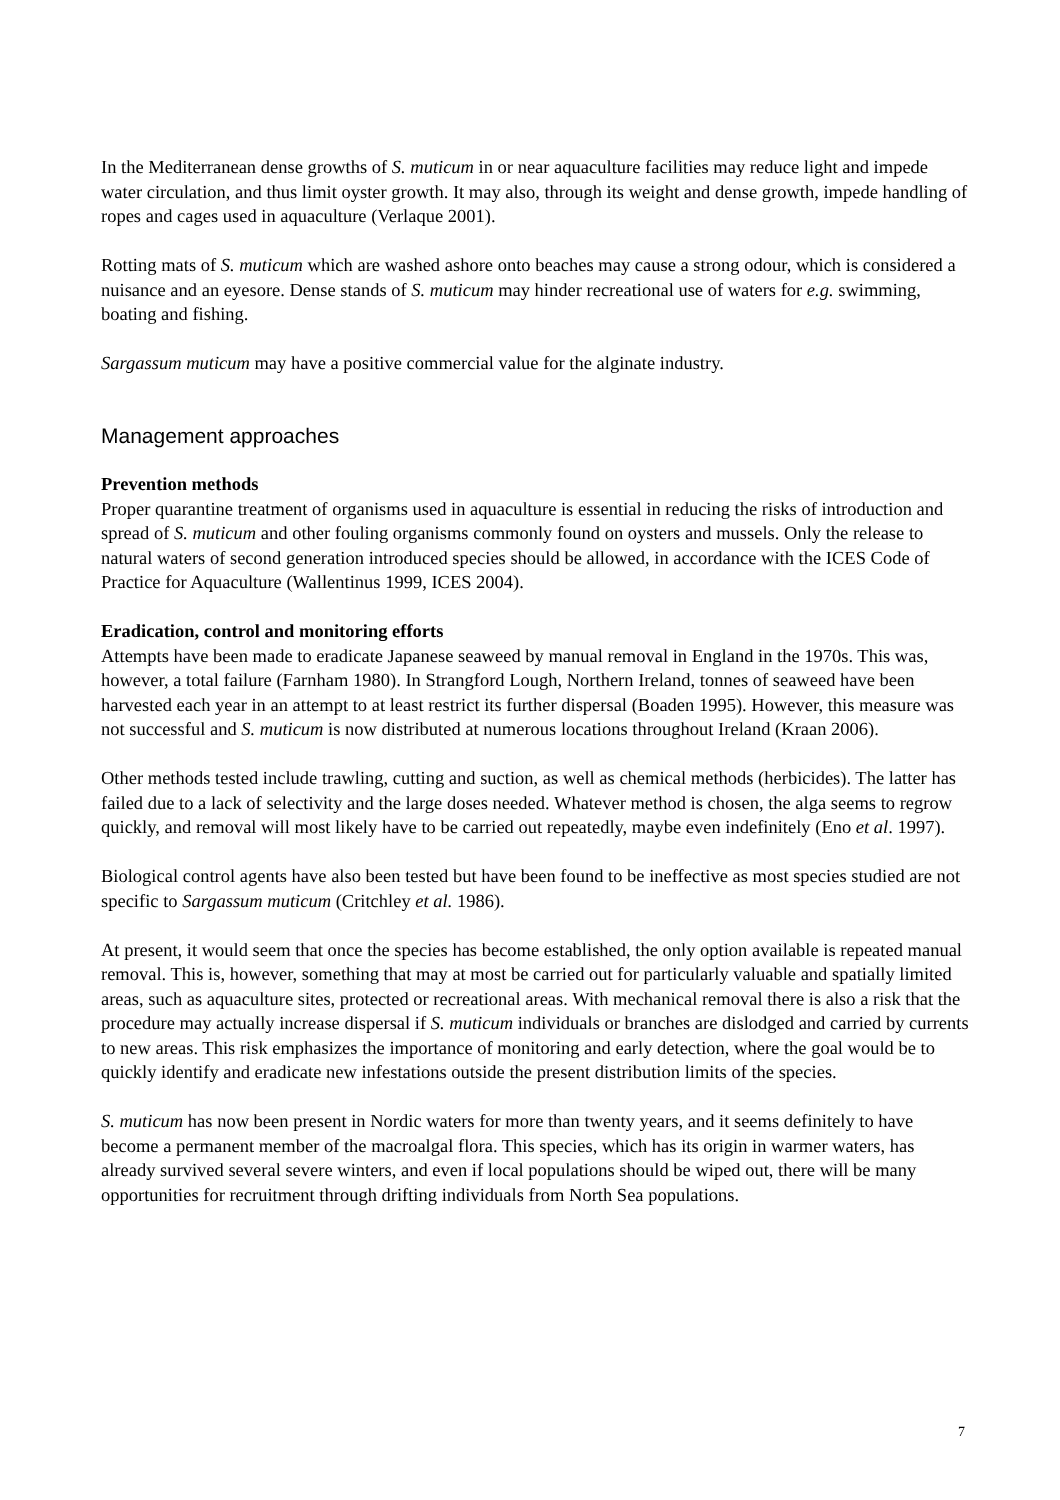In the Mediterranean dense growths of S. muticum in or near aquaculture facilities may reduce light and impede water circulation, and thus limit oyster growth. It may also, through its weight and dense growth, impede handling of ropes and cages used in aquaculture (Verlaque 2001).
Rotting mats of S. muticum which are washed ashore onto beaches may cause a strong odour, which is considered a nuisance and an eyesore. Dense stands of S. muticum may hinder recreational use of waters for e.g. swimming, boating and fishing.
Sargassum muticum may have a positive commercial value for the alginate industry.
Management approaches
Prevention methods
Proper quarantine treatment of organisms used in aquaculture is essential in reducing the risks of introduction and spread of S. muticum and other fouling organisms commonly found on oysters and mussels. Only the release to natural waters of second generation introduced species should be allowed, in accordance with the ICES Code of Practice for Aquaculture (Wallentinus 1999, ICES 2004).
Eradication, control and monitoring efforts
Attempts have been made to eradicate Japanese seaweed by manual removal in England in the 1970s. This was, however, a total failure (Farnham 1980). In Strangford Lough, Northern Ireland, tonnes of seaweed have been harvested each year in an attempt to at least restrict its further dispersal (Boaden 1995). However, this measure was not successful and S. muticum is now distributed at numerous locations throughout Ireland (Kraan 2006).
Other methods tested include trawling, cutting and suction, as well as chemical methods (herbicides). The latter has failed due to a lack of selectivity and the large doses needed. Whatever method is chosen, the alga seems to regrow quickly, and removal will most likely have to be carried out repeatedly, maybe even indefinitely (Eno et al. 1997).
Biological control agents have also been tested but have been found to be ineffective as most species studied are not specific to Sargassum muticum (Critchley et al. 1986).
At present, it would seem that once the species has become established, the only option available is repeated manual removal. This is, however, something that may at most be carried out for particularly valuable and spatially limited areas, such as aquaculture sites, protected or recreational areas. With mechanical removal there is also a risk that the procedure may actually increase dispersal if S. muticum individuals or branches are dislodged and carried by currents to new areas. This risk emphasizes the importance of monitoring and early detection, where the goal would be to quickly identify and eradicate new infestations outside the present distribution limits of the species.
S. muticum has now been present in Nordic waters for more than twenty years, and it seems definitely to have become a permanent member of the macroalgal flora. This species, which has its origin in warmer waters, has already survived several severe winters, and even if local populations should be wiped out, there will be many opportunities for recruitment through drifting individuals from North Sea populations.
7